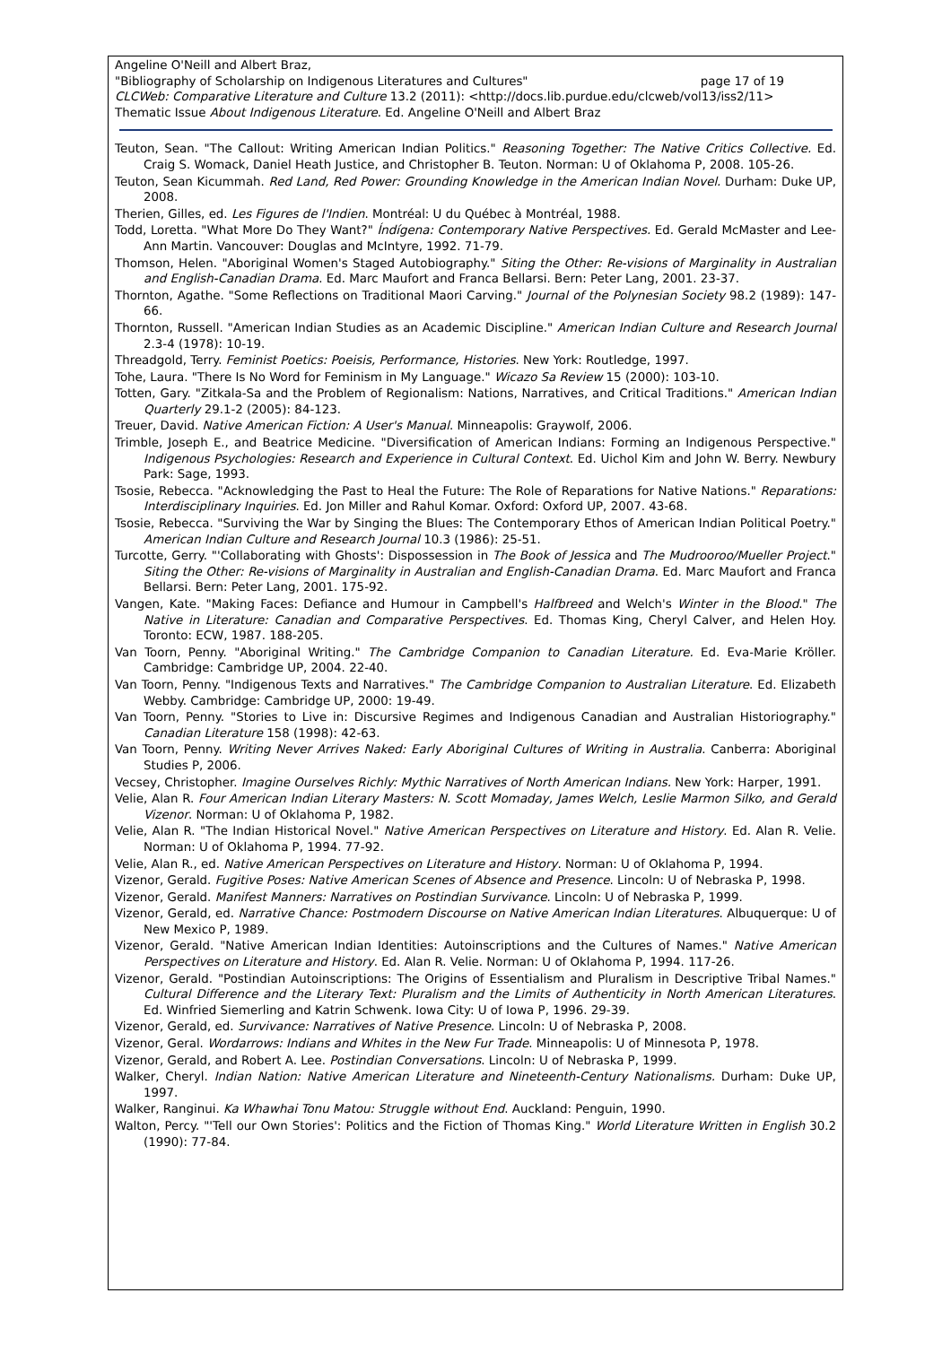Angeline O'Neill and Albert Braz,
"Bibliography of Scholarship on Indigenous Literatures and Cultures" page 17 of 19
CLCWeb: Comparative Literature and Culture 13.2 (2011): <http://docs.lib.purdue.edu/clcweb/vol13/iss2/11>
Thematic Issue About Indigenous Literature. Ed. Angeline O'Neill and Albert Braz
Teuton, Sean. "The Callout: Writing American Indian Politics." Reasoning Together: The Native Critics Collective. Ed. Craig S. Womack, Daniel Heath Justice, and Christopher B. Teuton. Norman: U of Oklahoma P, 2008. 105-26.
Teuton, Sean Kicummah. Red Land, Red Power: Grounding Knowledge in the American Indian Novel. Durham: Duke UP, 2008.
Therien, Gilles, ed. Les Figures de l'Indien. Montréal: U du Québec à Montréal, 1988.
Todd, Loretta. "What More Do They Want?" Índígena: Contemporary Native Perspectives. Ed. Gerald McMaster and Lee-Ann Martin. Vancouver: Douglas and McIntyre, 1992. 71-79.
Thomson, Helen. "Aboriginal Women's Staged Autobiography." Siting the Other: Re-visions of Marginality in Australian and English-Canadian Drama. Ed. Marc Maufort and Franca Bellarsi. Bern: Peter Lang, 2001. 23-37.
Thornton, Agathe. "Some Reflections on Traditional Maori Carving." Journal of the Polynesian Society 98.2 (1989): 147-66.
Thornton, Russell. "American Indian Studies as an Academic Discipline." American Indian Culture and Research Journal 2.3-4 (1978): 10-19.
Threadgold, Terry. Feminist Poetics: Poeisis, Performance, Histories. New York: Routledge, 1997.
Tohe, Laura. "There Is No Word for Feminism in My Language." Wicazo Sa Review 15 (2000): 103-10.
Totten, Gary. "Zitkala-Sa and the Problem of Regionalism: Nations, Narratives, and Critical Traditions." American Indian Quarterly 29.1-2 (2005): 84-123.
Treuer, David. Native American Fiction: A User's Manual. Minneapolis: Graywolf, 2006.
Trimble, Joseph E., and Beatrice Medicine. "Diversification of American Indians: Forming an Indigenous Perspective." Indigenous Psychologies: Research and Experience in Cultural Context. Ed. Uichol Kim and John W. Berry. Newbury Park: Sage, 1993.
Tsosie, Rebecca. "Acknowledging the Past to Heal the Future: The Role of Reparations for Native Nations." Reparations: Interdisciplinary Inquiries. Ed. Jon Miller and Rahul Komar. Oxford: Oxford UP, 2007. 43-68.
Tsosie, Rebecca. "Surviving the War by Singing the Blues: The Contemporary Ethos of American Indian Political Poetry." American Indian Culture and Research Journal 10.3 (1986): 25-51.
Turcotte, Gerry. "'Collaborating with Ghosts': Dispossession in The Book of Jessica and The Mudrooroo/Mueller Project." Siting the Other: Re-visions of Marginality in Australian and English-Canadian Drama. Ed. Marc Maufort and Franca Bellarsi. Bern: Peter Lang, 2001. 175-92.
Vangen, Kate. "Making Faces: Defiance and Humour in Campbell's Halfbreed and Welch's Winter in the Blood." The Native in Literature: Canadian and Comparative Perspectives. Ed. Thomas King, Cheryl Calver, and Helen Hoy. Toronto: ECW, 1987. 188-205.
Van Toorn, Penny. "Aboriginal Writing." The Cambridge Companion to Canadian Literature. Ed. Eva-Marie Kröller. Cambridge: Cambridge UP, 2004. 22-40.
Van Toorn, Penny. "Indigenous Texts and Narratives." The Cambridge Companion to Australian Literature. Ed. Elizabeth Webby. Cambridge: Cambridge UP, 2000: 19-49.
Van Toorn, Penny. "Stories to Live in: Discursive Regimes and Indigenous Canadian and Australian Historiography." Canadian Literature 158 (1998): 42-63.
Van Toorn, Penny. Writing Never Arrives Naked: Early Aboriginal Cultures of Writing in Australia. Canberra: Aboriginal Studies P, 2006.
Vecsey, Christopher. Imagine Ourselves Richly: Mythic Narratives of North American Indians. New York: Harper, 1991.
Velie, Alan R. Four American Indian Literary Masters: N. Scott Momaday, James Welch, Leslie Marmon Silko, and Gerald Vizenor. Norman: U of Oklahoma P, 1982.
Velie, Alan R. "The Indian Historical Novel." Native American Perspectives on Literature and History. Ed. Alan R. Velie. Norman: U of Oklahoma P, 1994. 77-92.
Velie, Alan R., ed. Native American Perspectives on Literature and History. Norman: U of Oklahoma P, 1994.
Vizenor, Gerald. Fugitive Poses: Native American Scenes of Absence and Presence. Lincoln: U of Nebraska P, 1998.
Vizenor, Gerald. Manifest Manners: Narratives on Postindian Survivance. Lincoln: U of Nebraska P, 1999.
Vizenor, Gerald, ed. Narrative Chance: Postmodern Discourse on Native American Indian Literatures. Albuquerque: U of New Mexico P, 1989.
Vizenor, Gerald. "Native American Indian Identities: Autoinscriptions and the Cultures of Names." Native American Perspectives on Literature and History. Ed. Alan R. Velie. Norman: U of Oklahoma P, 1994. 117-26.
Vizenor, Gerald. "Postindian Autoinscriptions: The Origins of Essentialism and Pluralism in Descriptive Tribal Names." Cultural Difference and the Literary Text: Pluralism and the Limits of Authenticity in North American Literatures. Ed. Winfried Siemerling and Katrin Schwenk. Iowa City: U of Iowa P, 1996. 29-39.
Vizenor, Gerald, ed. Survivance: Narratives of Native Presence. Lincoln: U of Nebraska P, 2008.
Vizenor, Geral. Wordarrows: Indians and Whites in the New Fur Trade. Minneapolis: U of Minnesota P, 1978.
Vizenor, Gerald, and Robert A. Lee. Postindian Conversations. Lincoln: U of Nebraska P, 1999.
Walker, Cheryl. Indian Nation: Native American Literature and Nineteenth-Century Nationalisms. Durham: Duke UP, 1997.
Walker, Ranginui. Ka Whawhai Tonu Matou: Struggle without End. Auckland: Penguin, 1990.
Walton, Percy. "'Tell our Own Stories': Politics and the Fiction of Thomas King." World Literature Written in English 30.2 (1990): 77-84.